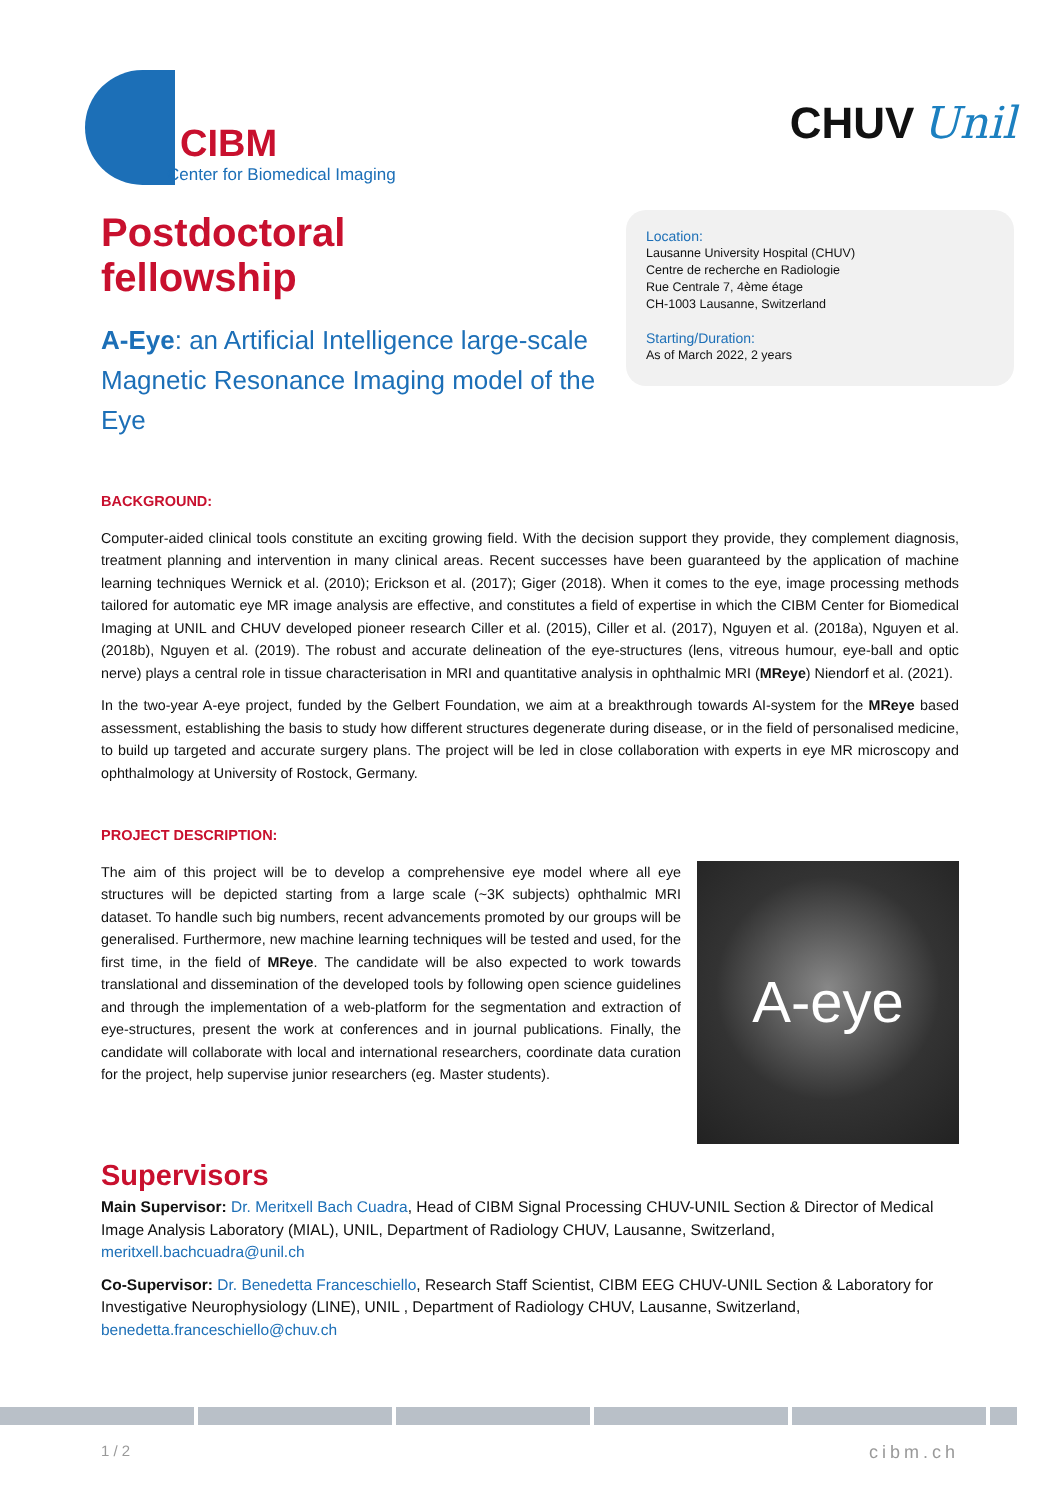CIBM
Center for Biomedical Imaging
CHUV Unil
Postdoctoral
fellowship
A-Eye: an Artificial Intelligence large-scale Magnetic Resonance Imaging model of the Eye
Location:
Lausanne University Hospital (CHUV)
Centre de recherche en Radiologie
Rue Centrale 7, 4ème étage
CH-1003 Lausanne, Switzerland
Starting/Duration:
As of March 2022, 2 years
BACKGROUND:
Computer-aided clinical tools constitute an exciting growing field. With the decision support they provide, they complement diagnosis, treatment planning and intervention in many clinical areas. Recent successes have been guaranteed by the application of machine learning techniques Wernick et al. (2010); Erickson et al. (2017); Giger (2018). When it comes to the eye, image processing methods tailored for automatic eye MR image analysis are effective, and constitutes a field of expertise in which the CIBM Center for Biomedical Imaging at UNIL and CHUV developed pioneer research Ciller et al. (2015), Ciller et al. (2017), Nguyen et al. (2018a), Nguyen et al. (2018b), Nguyen et al. (2019). The robust and accurate delineation of the eye-structures (lens, vitreous humour, eye-ball and optic nerve) plays a central role in tissue characterisation in MRI and quantitative analysis in ophthalmic MRI (MReye) Niendorf et al. (2021).
In the two-year A-eye project, funded by the Gelbert Foundation, we aim at a breakthrough towards AI-system for the MReye based assessment, establishing the basis to study how different structures degenerate during disease, or in the field of personalised medicine, to build up targeted and accurate surgery plans. The project will be led in close collaboration with experts in eye MR microscopy and ophthalmology at University of Rostock, Germany.
PROJECT DESCRIPTION:
The aim of this project will be to develop a comprehensive eye model where all eye structures will be depicted starting from a large scale (~3K subjects) ophthalmic MRI dataset. To handle such big numbers, recent advancements promoted by our groups will be generalised. Furthermore, new machine learning techniques will be tested and used, for the first time, in the field of MReye. The candidate will be also expected to work towards translational and dissemination of the developed tools by following open science guidelines and through the implementation of a web-platform for the segmentation and extraction of eye-structures, present the work at conferences and in journal publications. Finally, the candidate will collaborate with local and international researchers, coordinate data curation for the project, help supervise junior researchers (eg. Master students).
A-eye
Supervisors
Main Supervisor: Dr. Meritxell Bach Cuadra, Head of CIBM Signal Processing CHUV-UNIL Section & Director of Medical Image Analysis Laboratory (MIAL), UNIL, Department of Radiology CHUV, Lausanne, Switzerland, meritxell.bachcuadra@unil.ch
Co-Supervisor: Dr. Benedetta Franceschiello, Research Staff Scientist, CIBM EEG CHUV-UNIL Section & Laboratory for Investigative Neurophysiology (LINE), UNIL , Department of Radiology CHUV, Lausanne, Switzerland, benedetta.franceschiello@chuv.ch
1 / 2 cibm.ch